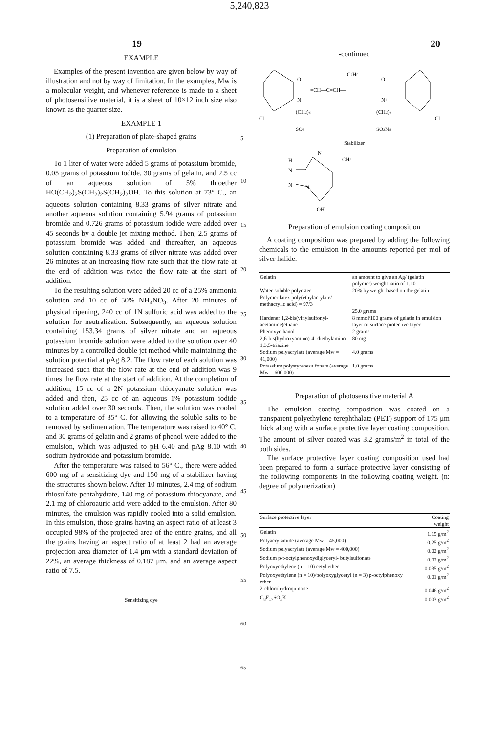5,240,823
19 20
EXAMPLE
Examples of the present invention are given below by way of illustration and not by way of limitation. In the examples, Mw is a molecular weight, and whenever reference is made to a sheet of photosensitive material, it is a sheet of 10×12 inch size also known as the quarter size.
EXAMPLE 1
(1) Preparation of plate-shaped grains
Preparation of emulsion
To 1 liter of water were added 5 grams of potassium bromide, 0.05 grams of potassium iodide, 30 grams of gelatin, and 2.5 cc of an aqueous solution of 5% thioether HO(CH<sub>2</sub>)<sub>2</sub>S(CH<sub>2</sub>)<sub>2</sub>S(CH<sub>2</sub>)<sub>2</sub>OH. To this solution at 73° C., an aqueous solution containing 8.33 grams of silver nitrate and another aqueous solution containing 5.94 grams of potassium bromide and 0.726 grams of potassium iodide were added over 45 seconds by a double jet mixing method. Then, 2.5 grams of potassium bromide was added and thereafter, an aqueous solution containing 8.33 grams of silver nitrate was added over 26 minutes at an increasing flow rate such that the flow rate at the end of addition was twice the flow rate at the start of addition.
To the resulting solution were added 20 cc of a 25% ammonia solution and 10 cc of 50% NH<sub>4</sub>NO<sub>3</sub>. After 20 minutes of physical ripening, 240 cc of 1N sulfuric acid was added to the solution for neutralization. Subsequently, an aqueous solution containing 153.34 grams of silver nitrate and an aqueous potassium bromide solution were added to the solution over 40 minutes by a controlled double jet method while maintaining the solution potential at pAg 8.2. The flow rate of each solution was increased such that the flow rate at the end of addition was 9 times the flow rate at the start of addition. At the completion of addition, 15 cc of a 2N potassium thiocyanate solution was added and then, 25 cc of an aqueous 1% potassium iodide solution added over 30 seconds. Then, the solution was cooled to a temperature of 35° C. for allowing the soluble salts to be removed by sedimentation. The temperature was raised to 40° C. and 30 grams of gelatin and 2 grams of phenol were added to the emulsion, which was adjusted to pH 6.40 and pAg 8.10 with sodium hydroxide and potassium bromide.
After the temperature was raised to 56° C., there were added 600 mg of a sensitizing dye and 150 mg of a stabilizer having the structures shown below. After 10 minutes, 2.4 mg of sodium thiosulfate pentahydrate, 140 mg of potassium thiocyanate, and 2.1 mg of chloroauric acid were added to the emulsion. After 80 minutes, the emulsion was rapidly cooled into a solid emulsion. In this emulsion, those grains having an aspect ratio of at least 3 occupied 98% of the projected area of the entire grains, and all the grains having an aspect ratio of at least 2 had an average projection area diameter of 1.4 μm with a standard deviation of 22%, an average thickness of 0.187 μm, and an average aspect ratio of 7.5.
Sensitizing dye
5
10
15
20
25
30
35
40
45
50
55
60
65
-continued
Cl
O
N
=CH—C=CH—
C2H5
O
N+
Cl
(CH2)3
SO3−
(CH2)3
SO3Na
Stabilizer
H
N
N
N
CH3
N
OH
Preparation of emulsion coating composition
A coating composition was prepared by adding the following chemicals to the emulsion in the amounts reported per mol of silver halide.
| Gelatin | an amount to give an Ag/ (gelatin + polymer) weight ratio of 1.10 |
| Water-soluble polyester | 20% by weight based on the gelatin |
| Polymer latex poly(ethylacrylate/ methacrylic acid) = 97/3 | 25.0 grams |
| Hardener 1,2-bis(vinylsulfonyl- acetamide)ethane | 8 mmol/100 grams of gelatin in emulsion layer of surface protective layer |
| Phenoxyethanol | 2 grams |
| 2,6-bis(hydroxyamino)-4- diethylamino-1,3,5-triazine | 80 mg |
| Sodium polyacrylate (average Mw = 41,000) | 4.0 grams |
| Potassium polystyrenesulfonate (average Mw = 600,000) | 1.0 grams |
Preparation of photosensitive material A
The emulsion coating composition was coated on a transparent polyethylene terephthalate (PET) support of 175 μm thick along with a surface protective layer coating composition. The amount of silver coated was 3.2 grams/m<sup>2</sup> in total of the both sides.
The surface protective layer coating composition used had been prepared to form a surface protective layer consisting of the following components in the following coating weight. (n: degree of polymerization)
| Surface protective layer | Coating weight |
| --- | --- |
| Gelatin | 1.15 g/m<sup>2</sup> |
| Polyacrylamide (average Mw = 45,000) | 0.25 g/m<sup>2</sup> |
| Sodium polyacrylate (average Mw = 400,000) | 0.02 g/m<sup>2</sup> |
| Sodium p-t-octylphenoxydiglyceryl- butylsulfonate | 0.02 g/m<sup>2</sup> |
| Polyoxyethylene (n = 10) cetyl ether | 0.035 g/m<sup>2</sup> |
| Polyoxyethylene (n = 10)/polyoxyglyceryl (n = 3) p-octylphenoxy ether | 0.01 g/m<sup>2</sup> |
| 2-chlorohydroquinone | 0.046 g/m<sup>2</sup> |
| C<sub>8</sub>F<sub>17</sub>SO<sub>3</sub>K | 0.003 g/m<sup>2</sup> |